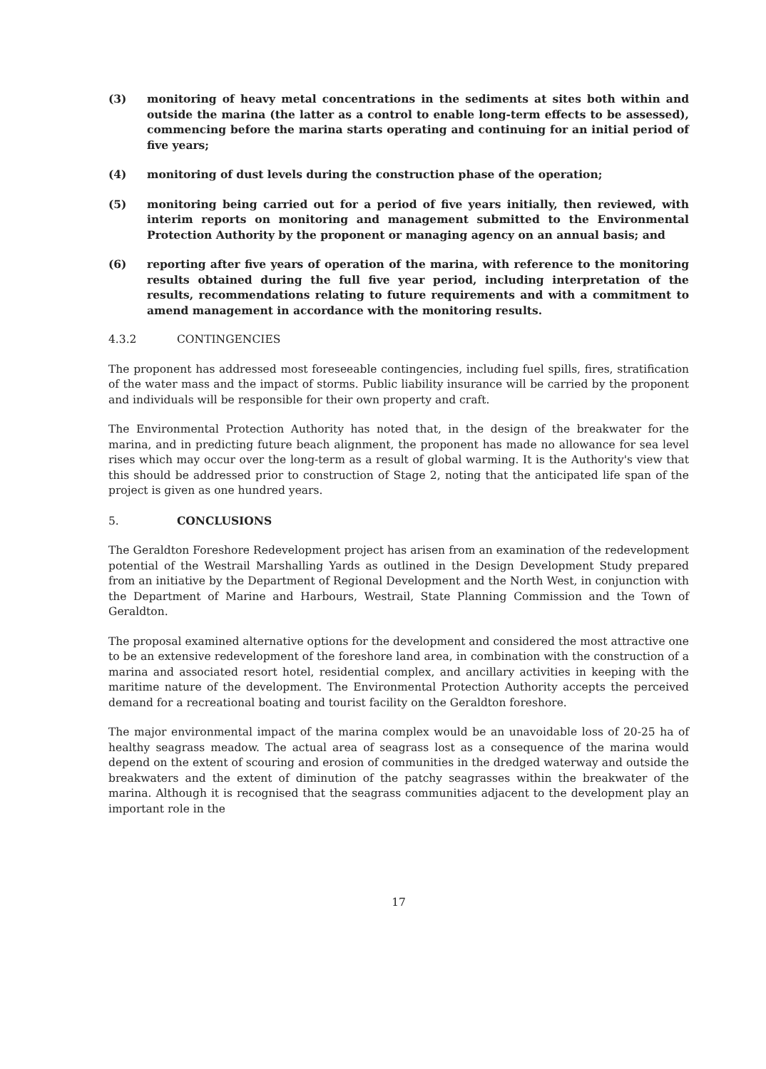(3) monitoring of heavy metal concentrations in the sediments at sites both within and outside the marina (the latter as a control to enable long-term effects to be assessed), commencing before the marina starts operating and continuing for an initial period of five years;
(4) monitoring of dust levels during the construction phase of the operation;
(5) monitoring being carried out for a period of five years initially, then reviewed, with interim reports on monitoring and management submitted to the Environmental Protection Authority by the proponent or managing agency on an annual basis; and
(6) reporting after five years of operation of the marina, with reference to the monitoring results obtained during the full five year period, including interpretation of the results, recommendations relating to future requirements and with a commitment to amend management in accordance with the monitoring results.
4.3.2 CONTINGENCIES
The proponent has addressed most foreseeable contingencies, including fuel spills, fires, stratification of the water mass and the impact of storms. Public liability insurance will be carried by the proponent and individuals will be responsible for their own property and craft.
The Environmental Protection Authority has noted that, in the design of the breakwater for the marina, and in predicting future beach alignment, the proponent has made no allowance for sea level rises which may occur over the long-term as a result of global warming. It is the Authority's view that this should be addressed prior to construction of Stage 2, noting that the anticipated life span of the project is given as one hundred years.
5. CONCLUSIONS
The Geraldton Foreshore Redevelopment project has arisen from an examination of the redevelopment potential of the Westrail Marshalling Yards as outlined in the Design Development Study prepared from an initiative by the Department of Regional Development and the North West, in conjunction with the Department of Marine and Harbours, Westrail, State Planning Commission and the Town of Geraldton.
The proposal examined alternative options for the development and considered the most attractive one to be an extensive redevelopment of the foreshore land area, in combination with the construction of a marina and associated resort hotel, residential complex, and ancillary activities in keeping with the maritime nature of the development. The Environmental Protection Authority accepts the perceived demand for a recreational boating and tourist facility on the Geraldton foreshore.
The major environmental impact of the marina complex would be an unavoidable loss of 20-25 ha of healthy seagrass meadow. The actual area of seagrass lost as a consequence of the marina would depend on the extent of scouring and erosion of communities in the dredged waterway and outside the breakwaters and the extent of diminution of the patchy seagrasses within the breakwater of the marina. Although it is recognised that the seagrass communities adjacent to the development play an important role in the
17